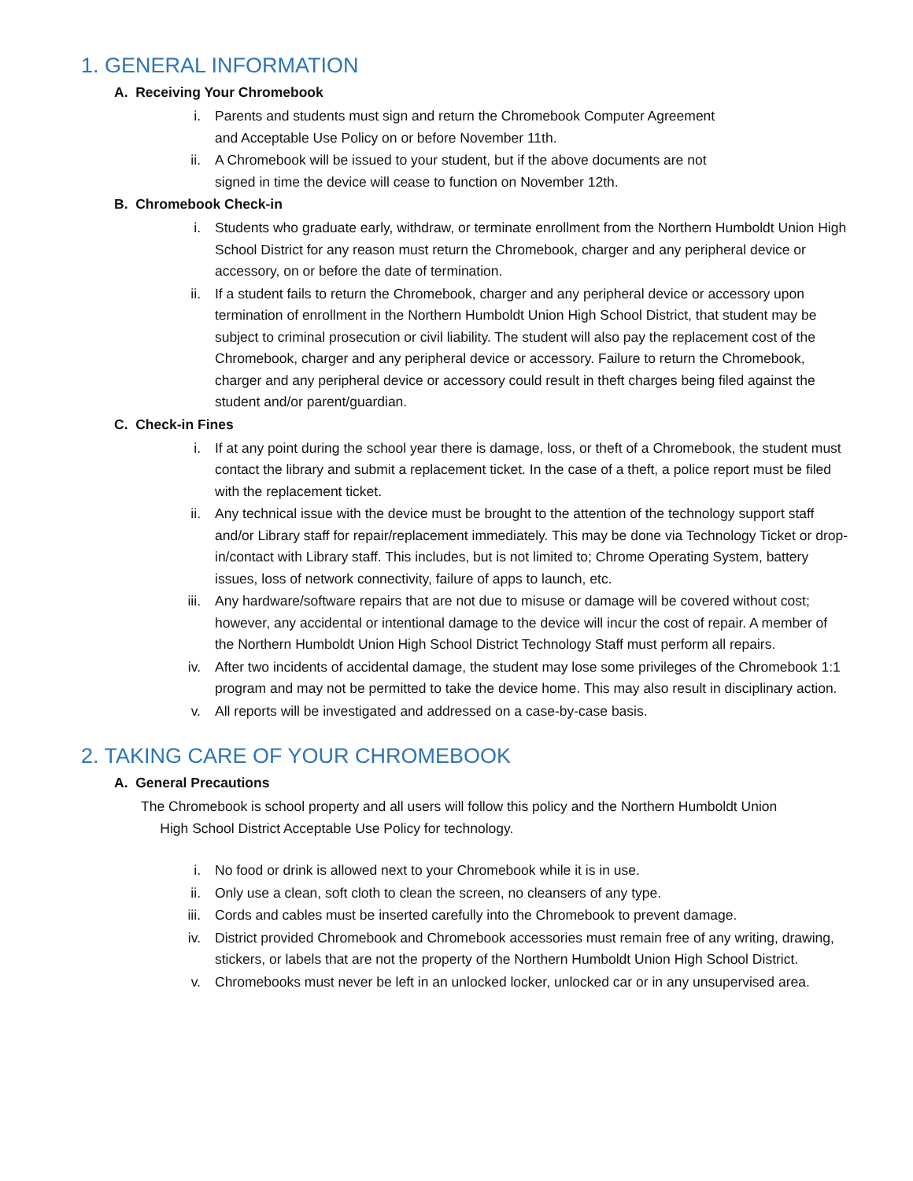1. GENERAL INFORMATION
A. Receiving Your Chromebook
i. Parents and students must sign and return the Chromebook Computer Agreement
and Acceptable Use Policy on or before November 11th.
ii. A Chromebook will be issued to your student, but if the above documents are not
signed in time the device will cease to function on November 12th.
B. Chromebook Check-in
i. Students who graduate early, withdraw, or terminate enrollment from the Northern Humboldt Union High School District for any reason must return the Chromebook, charger and any peripheral device or accessory, on or before the date of termination.
ii. If a student fails to return the Chromebook, charger and any peripheral device or accessory upon termination of enrollment in the Northern Humboldt Union High School District, that student may be subject to criminal prosecution or civil liability. The student will also pay the replacement cost of the Chromebook, charger and any peripheral device or accessory. Failure to return the Chromebook, charger and any peripheral device or accessory could result in theft charges being filed against the student and/or parent/guardian.
C. Check-in Fines
i. If at any point during the school year there is damage, loss, or theft of a Chromebook, the student must contact the library and submit a replacement ticket. In the case of a theft, a police report must be filed with the replacement ticket.
ii. Any technical issue with the device must be brought to the attention of the technology support staff and/or Library staff for repair/replacement immediately. This may be done via Technology Ticket or drop-in/contact with Library staff. This includes, but is not limited to; Chrome Operating System, battery issues, loss of network connectivity, failure of apps to launch, etc.
iii. Any hardware/software repairs that are not due to misuse or damage will be covered without cost; however, any accidental or intentional damage to the device will incur the cost of repair. A member of the Northern Humboldt Union High School District Technology Staff must perform all repairs.
iv. After two incidents of accidental damage, the student may lose some privileges of the Chromebook 1:1 program and may not be permitted to take the device home. This may also result in disciplinary action.
v. All reports will be investigated and addressed on a case-by-case basis.
2. TAKING CARE OF YOUR CHROMEBOOK
A. General Precautions
The Chromebook is school property and all users will follow this policy and the Northern Humboldt Union
High School District Acceptable Use Policy for technology.
i. No food or drink is allowed next to your Chromebook while it is in use.
ii. Only use a clean, soft cloth to clean the screen, no cleansers of any type.
iii. Cords and cables must be inserted carefully into the Chromebook to prevent damage.
iv. District provided Chromebook and Chromebook accessories must remain free of any writing, drawing, stickers, or labels that are not the property of the Northern Humboldt Union High School District.
v. Chromebooks must never be left in an unlocked locker, unlocked car or in any unsupervised area.